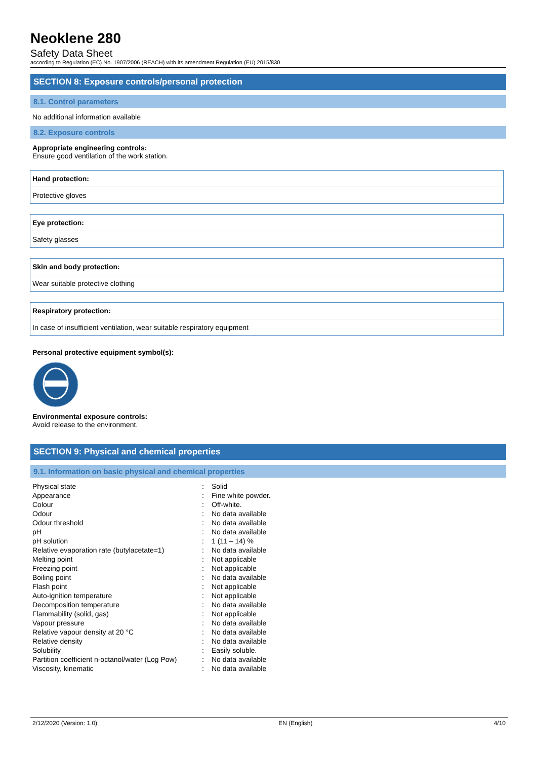Neoklene 280
Safety Data Sheet
according to Regulation (EC) No. 1907/2006 (REACH) with its amendment Regulation (EU) 2015/830
SECTION 8: Exposure controls/personal protection
8.1. Control parameters
No additional information available
8.2. Exposure controls
Appropriate engineering controls:
Ensure good ventilation of the work station.
Hand protection:
Protective gloves
Eye protection:
Safety glasses
Skin and body protection:
Wear suitable protective clothing
Respiratory protection:
In case of insufficient ventilation, wear suitable respiratory equipment
Personal protective equipment symbol(s):
Environmental exposure controls:
Avoid release to the environment.
SECTION 9: Physical and chemical properties
9.1. Information on basic physical and chemical properties
| Physical state | : | Solid |
| Appearance | : | Fine white powder. |
| Colour | : | Off-white. |
| Odour | : | No data available |
| Odour threshold | : | No data available |
| pH | : | No data available |
| pH solution | : | 1 (11 – 14) % |
| Relative evaporation rate (butylacetate=1) | : | No data available |
| Melting point | : | Not applicable |
| Freezing point | : | Not applicable |
| Boiling point | : | No data available |
| Flash point | : | Not applicable |
| Auto-ignition temperature | : | Not applicable |
| Decomposition temperature | : | No data available |
| Flammability (solid, gas) | : | Not applicable |
| Vapour pressure | : | No data available |
| Relative vapour density at 20 °C | : | No data available |
| Relative density | : | No data available |
| Solubility | : | Easily soluble. |
| Partition coefficient n-octanol/water (Log Pow) | : | No data available |
| Viscosity, kinematic | : | No data available |
2/12/2020 (Version: 1.0) EN (English) 4/10